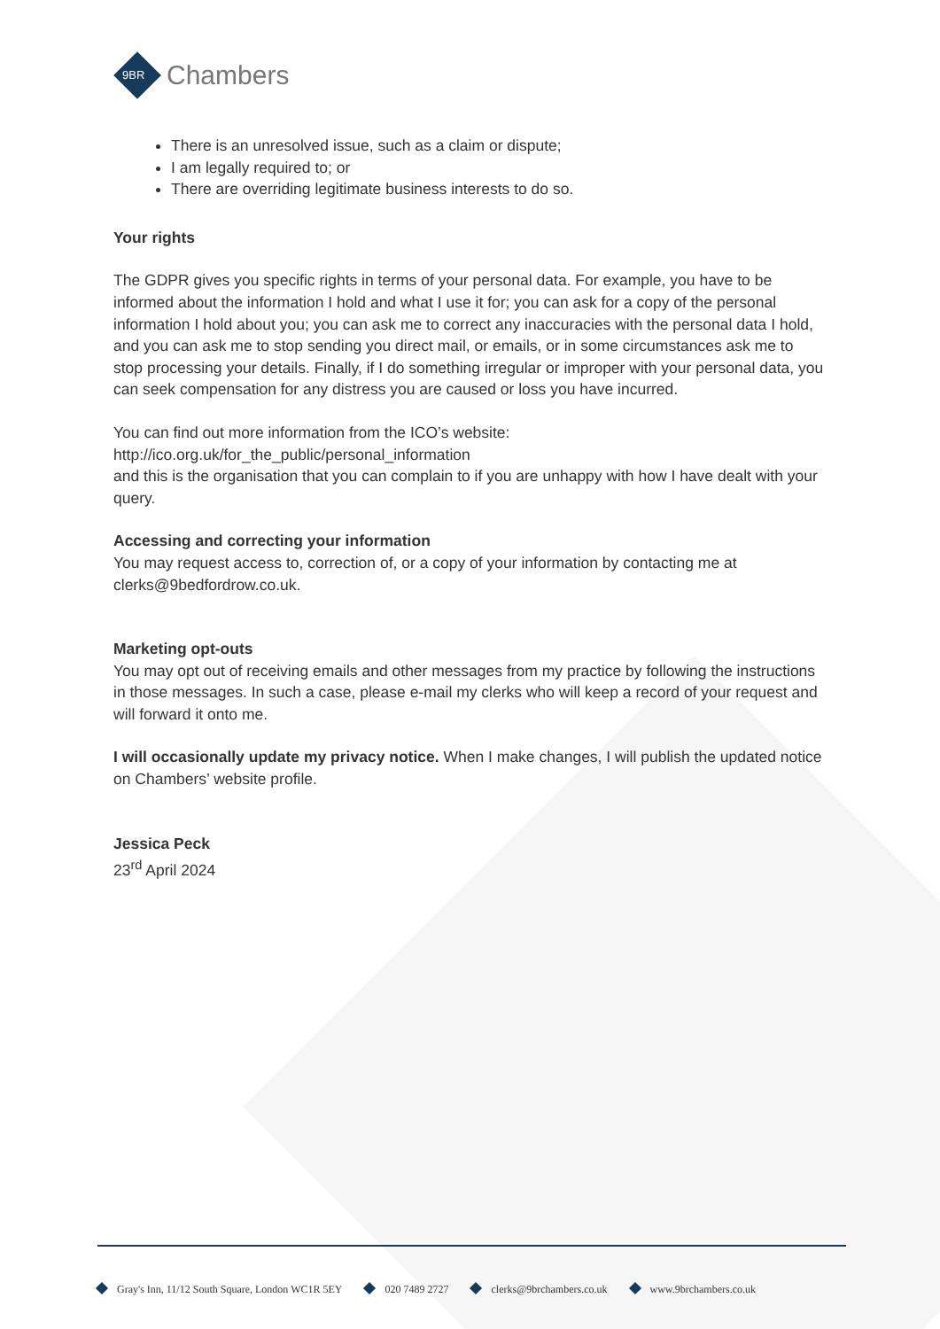9BR Chambers
There is an unresolved issue, such as a claim or dispute;
I am legally required to; or
There are overriding legitimate business interests to do so.
Your rights
The GDPR gives you specific rights in terms of your personal data. For example, you have to be informed about the information I hold and what I use it for; you can ask for a copy of the personal information I hold about you; you can ask me to correct any inaccuracies with the personal data I hold, and you can ask me to stop sending you direct mail, or emails, or in some circumstances ask me to stop processing your details. Finally, if I do something irregular or improper with your personal data, you can seek compensation for any distress you are caused or loss you have incurred.
You can find out more information from the ICO’s website:
http://ico.org.uk/for_the_public/personal_information
and this is the organisation that you can complain to if you are unhappy with how I have dealt with your query.
Accessing and correcting your information
You may request access to, correction of, or a copy of your information by contacting me at clerks@9bedfordrow.co.uk.
Marketing opt-outs
You may opt out of receiving emails and other messages from my practice by following the instructions in those messages. In such a case, please e-mail my clerks who will keep a record of your request and will forward it onto me.
I will occasionally update my privacy notice. When I make changes, I will publish the updated notice on Chambers’ website profile.
Jessica Peck
23<sup>rd</sup> April 2024
Gray's Inn, 11/12 South Square, London WC1R 5EY 020 7489 2727 clerks@9brchambers.co.uk www.9brchambers.co.uk